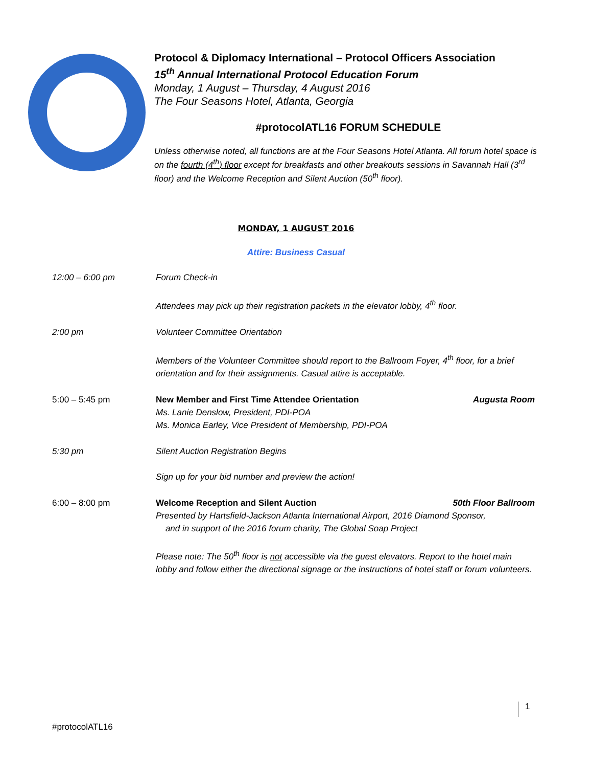Protocol & Diplomacy International – Protocol Officers Association
15<sup>th</sup> Annual International Protocol Education Forum
Monday, 1 August – Thursday, 4 August 2016
The Four Seasons Hotel, Atlanta, Georgia
#protocolATL16 FORUM SCHEDULE
Unless otherwise noted, all functions are at the Four Seasons Hotel Atlanta. All forum hotel space is on the fourth (4<sup>th</sup>) floor except for breakfasts and other breakouts sessions in Savannah Hall (3<sup>rd</sup> floor) and the Welcome Reception and Silent Auction (50<sup>th</sup> floor).
MONDAY, 1 AUGUST 2016
Attire: Business Casual
12:00 – 6:00 pm Forum Check-in
Attendees may pick up their registration packets in the elevator lobby, 4<sup>th</sup> floor.
2:00 pm Volunteer Committee Orientation
Members of the Volunteer Committee should report to the Ballroom Foyer, 4<sup>th</sup> floor, for a brief orientation and for their assignments. Casual attire is acceptable.
5:00 – 5:45 pm New Member and First Time Attendee Orientation Augusta Room
Ms. Lanie Denslow, President, PDI-POA
Ms. Monica Earley, Vice President of Membership, PDI-POA
5:30 pm Silent Auction Registration Begins
Sign up for your bid number and preview the action!
6:00 – 8:00 pm Welcome Reception and Silent Auction 50th Floor Ballroom
Presented by Hartsfield-Jackson Atlanta International Airport, 2016 Diamond Sponsor,
and in support of the 2016 forum charity, The Global Soap Project
Please note: The 50<sup>th</sup> floor is not accessible via the guest elevators. Report to the hotel main lobby and follow either the directional signage or the instructions of hotel staff or forum volunteers.
1
#protocolATL16